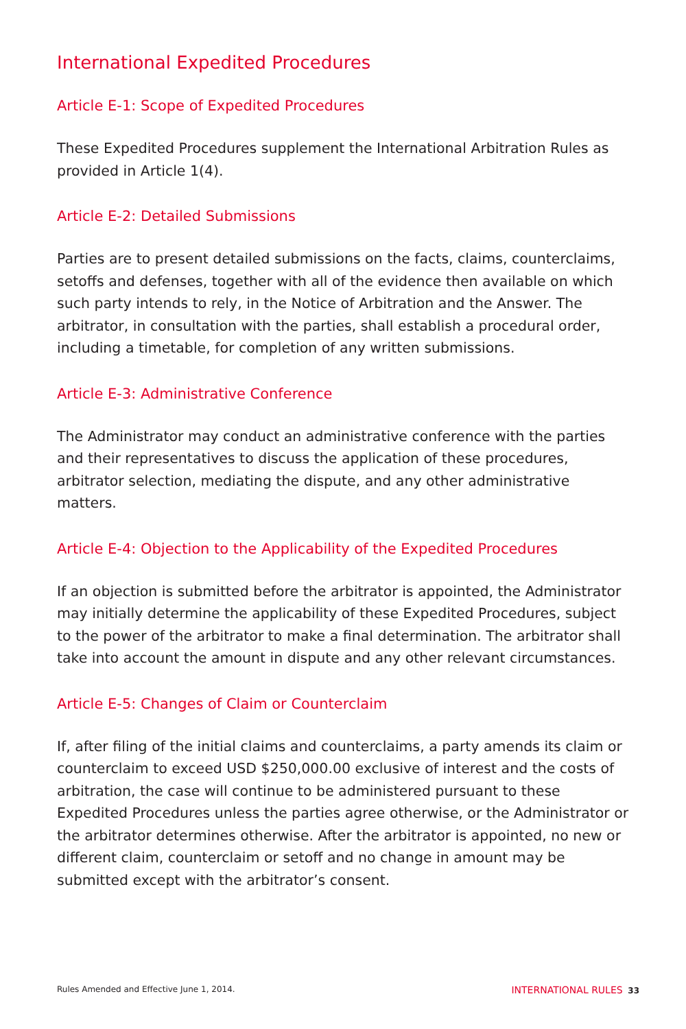International Expedited Procedures
Article E-1: Scope of Expedited Procedures
These Expedited Procedures supplement the International Arbitration Rules as provided in Article 1(4).
Article E-2: Detailed Submissions
Parties are to present detailed submissions on the facts, claims, counterclaims, setoffs and defenses, together with all of the evidence then available on which such party intends to rely, in the Notice of Arbitration and the Answer. The arbitrator, in consultation with the parties, shall establish a procedural order, including a timetable, for completion of any written submissions.
Article E-3: Administrative Conference
The Administrator may conduct an administrative conference with the parties and their representatives to discuss the application of these procedures, arbitrator selection, mediating the dispute, and any other administrative matters.
Article E-4: Objection to the Applicability of the Expedited Procedures
If an objection is submitted before the arbitrator is appointed, the Administrator may initially determine the applicability of these Expedited Procedures, subject to the power of the arbitrator to make a final determination. The arbitrator shall take into account the amount in dispute and any other relevant circumstances.
Article E-5: Changes of Claim or Counterclaim
If, after filing of the initial claims and counterclaims, a party amends its claim or counterclaim to exceed USD $250,000.00 exclusive of interest and the costs of arbitration, the case will continue to be administered pursuant to these Expedited Procedures unless the parties agree otherwise, or the Administrator or the arbitrator determines otherwise. After the arbitrator is appointed, no new or different claim, counterclaim or setoff and no change in amount may be submitted except with the arbitrator’s consent.
Rules Amended and Effective June 1, 2014. INTERNATIONAL RULES 33